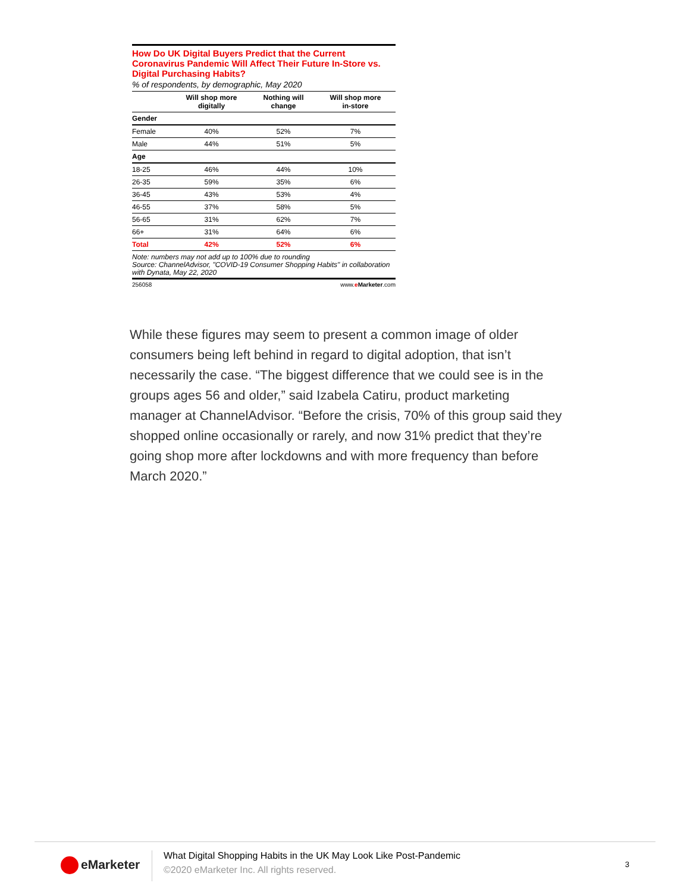How Do UK Digital Buyers Predict that the Current Coronavirus Pandemic Will Affect Their Future In-Store vs. Digital Purchasing Habits?
% of respondents, by demographic, May 2020
| | Will shop more digitally | Nothing will change | Will shop more in-store |
| --- | --- | --- | --- |
| Gender | | | |
| Female | 40% | 52% | 7% |
| Male | 44% | 51% | 5% |
| Age | | | |
| 18-25 | 46% | 44% | 10% |
| 26-35 | 59% | 35% | 6% |
| 36-45 | 43% | 53% | 4% |
| 46-55 | 37% | 58% | 5% |
| 56-65 | 31% | 62% | 7% |
| 66+ | 31% | 64% | 6% |
| Total | 42% | 52% | 6% |
Note: numbers may not add up to 100% due to rounding
Source: ChannelAdvisor, "COVID-19 Consumer Shopping Habits" in collaboration with Dynata, May 22, 2020
256058 www.eMarketer.com
While these figures may seem to present a common image of older consumers being left behind in regard to digital adoption, that isn’t necessarily the case. “The biggest difference that we could see is in the groups ages 56 and older,” said Izabela Catiru, product marketing manager at ChannelAdvisor. “Before the crisis, 70% of this group said they shopped online occasionally or rarely, and now 31% predict that they’re going shop more after lockdowns and with more frequency than before March 2020.”
eMarketer
What Digital Shopping Habits in the UK May Look Like Post-Pandemic
©2020 eMarketer Inc. All rights reserved.
3